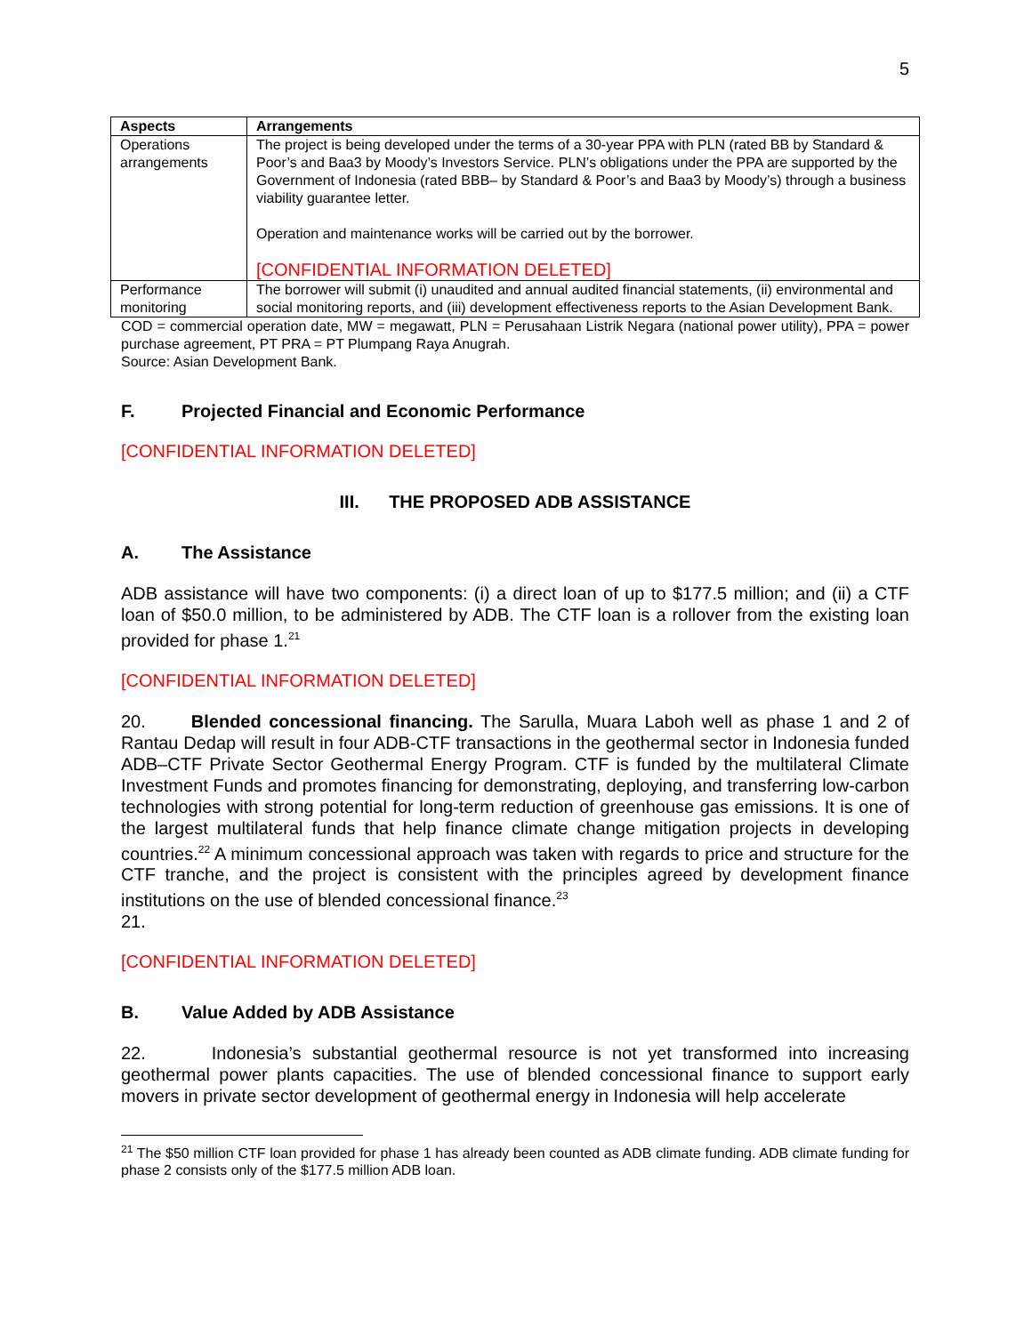5
| Aspects | Arrangements |
| --- | --- |
| Operations arrangements | The project is being developed under the terms of a 30-year PPA with PLN (rated BB by Standard & Poor’s and Baa3 by Moody’s Investors Service. PLN’s obligations under the PPA are supported by the Government of Indonesia (rated BBB– by Standard & Poor’s and Baa3 by Moody’s) through a business viability guarantee letter. Operation and maintenance works will be carried out by the borrower. [CONFIDENTIAL INFORMATION DELETED] |
| Performance monitoring | The borrower will submit (i) unaudited and annual audited financial statements, (ii) environmental and social monitoring reports, and (iii) development effectiveness reports to the Asian Development Bank. |
COD = commercial operation date, MW = megawatt, PLN = Perusahaan Listrik Negara (national power utility), PPA = power purchase agreement, PT PRA = PT Plumpang Raya Anugrah.
Source: Asian Development Bank.
F. Projected Financial and Economic Performance
[CONFIDENTIAL INFORMATION DELETED]
III. THE PROPOSED ADB ASSISTANCE
A. The Assistance
ADB assistance will have two components: (i) a direct loan of up to $177.5 million; and (ii) a CTF loan of $50.0 million, to be administered by ADB. The CTF loan is a rollover from the existing loan provided for phase 1.<sup>21</sup>
[CONFIDENTIAL INFORMATION DELETED]
20. Blended concessional financing. The Sarulla, Muara Laboh well as phase 1 and 2 of Rantau Dedap will result in four ADB-CTF transactions in the geothermal sector in Indonesia funded ADB–CTF Private Sector Geothermal Energy Program. CTF is funded by the multilateral Climate Investment Funds and promotes financing for demonstrating, deploying, and transferring low-carbon technologies with strong potential for long-term reduction of greenhouse gas emissions. It is one of the largest multilateral funds that help finance climate change mitigation projects in developing countries.<sup>22</sup> A minimum concessional approach was taken with regards to price and structure for the CTF tranche, and the project is consistent with the principles agreed by development finance institutions on the use of blended concessional finance.<sup>23</sup>
21.
[CONFIDENTIAL INFORMATION DELETED]
B. Value Added by ADB Assistance
22. Indonesia’s substantial geothermal resource is not yet transformed into increasing geothermal power plants capacities. The use of blended concessional finance to support early movers in private sector development of geothermal energy in Indonesia will help accelerate
<sup>21</sup> The $50 million CTF loan provided for phase 1 has already been counted as ADB climate funding. ADB climate funding for phase 2 consists only of the $177.5 million ADB loan.